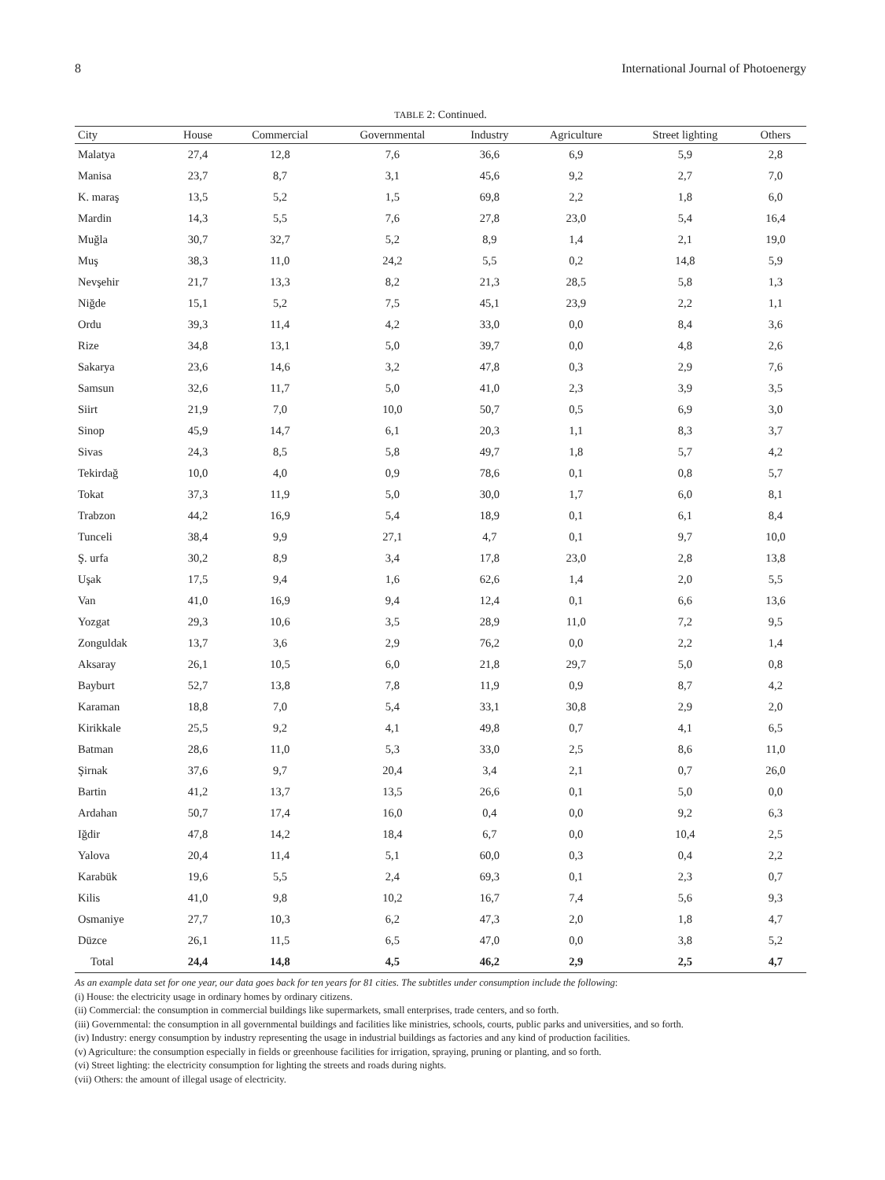8 International Journal of Photoenergy
TABLE 2: Continued.
| City | House | Commercial | Governmental | Industry | Agriculture | Street lighting | Others |
| --- | --- | --- | --- | --- | --- | --- | --- |
| Malatya | 27,4 | 12,8 | 7,6 | 36,6 | 6,9 | 5,9 | 2,8 |
| Manisa | 23,7 | 8,7 | 3,1 | 45,6 | 9,2 | 2,7 | 7,0 |
| K. maraş | 13,5 | 5,2 | 1,5 | 69,8 | 2,2 | 1,8 | 6,0 |
| Mardin | 14,3 | 5,5 | 7,6 | 27,8 | 23,0 | 5,4 | 16,4 |
| Muğla | 30,7 | 32,7 | 5,2 | 8,9 | 1,4 | 2,1 | 19,0 |
| Muş | 38,3 | 11,0 | 24,2 | 5,5 | 0,2 | 14,8 | 5,9 |
| Nevşehir | 21,7 | 13,3 | 8,2 | 21,3 | 28,5 | 5,8 | 1,3 |
| Niğde | 15,1 | 5,2 | 7,5 | 45,1 | 23,9 | 2,2 | 1,1 |
| Ordu | 39,3 | 11,4 | 4,2 | 33,0 | 0,0 | 8,4 | 3,6 |
| Rize | 34,8 | 13,1 | 5,0 | 39,7 | 0,0 | 4,8 | 2,6 |
| Sakarya | 23,6 | 14,6 | 3,2 | 47,8 | 0,3 | 2,9 | 7,6 |
| Samsun | 32,6 | 11,7 | 5,0 | 41,0 | 2,3 | 3,9 | 3,5 |
| Siirt | 21,9 | 7,0 | 10,0 | 50,7 | 0,5 | 6,9 | 3,0 |
| Sinop | 45,9 | 14,7 | 6,1 | 20,3 | 1,1 | 8,3 | 3,7 |
| Sivas | 24,3 | 8,5 | 5,8 | 49,7 | 1,8 | 5,7 | 4,2 |
| Tekirdağ | 10,0 | 4,0 | 0,9 | 78,6 | 0,1 | 0,8 | 5,7 |
| Tokat | 37,3 | 11,9 | 5,0 | 30,0 | 1,7 | 6,0 | 8,1 |
| Trabzon | 44,2 | 16,9 | 5,4 | 18,9 | 0,1 | 6,1 | 8,4 |
| Tunceli | 38,4 | 9,9 | 27,1 | 4,7 | 0,1 | 9,7 | 10,0 |
| Ş. urfa | 30,2 | 8,9 | 3,4 | 17,8 | 23,0 | 2,8 | 13,8 |
| Uşak | 17,5 | 9,4 | 1,6 | 62,6 | 1,4 | 2,0 | 5,5 |
| Van | 41,0 | 16,9 | 9,4 | 12,4 | 0,1 | 6,6 | 13,6 |
| Yozgat | 29,3 | 10,6 | 3,5 | 28,9 | 11,0 | 7,2 | 9,5 |
| Zonguldak | 13,7 | 3,6 | 2,9 | 76,2 | 0,0 | 2,2 | 1,4 |
| Aksaray | 26,1 | 10,5 | 6,0 | 21,8 | 29,7 | 5,0 | 0,8 |
| Bayburt | 52,7 | 13,8 | 7,8 | 11,9 | 0,9 | 8,7 | 4,2 |
| Karaman | 18,8 | 7,0 | 5,4 | 33,1 | 30,8 | 2,9 | 2,0 |
| Kirikkale | 25,5 | 9,2 | 4,1 | 49,8 | 0,7 | 4,1 | 6,5 |
| Batman | 28,6 | 11,0 | 5,3 | 33,0 | 2,5 | 8,6 | 11,0 |
| Şirnak | 37,6 | 9,7 | 20,4 | 3,4 | 2,1 | 0,7 | 26,0 |
| Bartin | 41,2 | 13,7 | 13,5 | 26,6 | 0,1 | 5,0 | 0,0 |
| Ardahan | 50,7 | 17,4 | 16,0 | 0,4 | 0,0 | 9,2 | 6,3 |
| Iğdir | 47,8 | 14,2 | 18,4 | 6,7 | 0,0 | 10,4 | 2,5 |
| Yalova | 20,4 | 11,4 | 5,1 | 60,0 | 0,3 | 0,4 | 2,2 |
| Karabük | 19,6 | 5,5 | 2,4 | 69,3 | 0,1 | 2,3 | 0,7 |
| Kilis | 41,0 | 9,8 | 10,2 | 16,7 | 7,4 | 5,6 | 9,3 |
| Osmaniye | 27,7 | 10,3 | 6,2 | 47,3 | 2,0 | 1,8 | 4,7 |
| Düzce | 26,1 | 11,5 | 6,5 | 47,0 | 0,0 | 3,8 | 5,2 |
| Total | 24,4 | 14,8 | 4,5 | 46,2 | 2,9 | 2,5 | 4,7 |
As an example data set for one year, our data goes back for ten years for 81 cities. The subtitles under consumption include the following:
(i) House: the electricity usage in ordinary homes by ordinary citizens.
(ii) Commercial: the consumption in commercial buildings like supermarkets, small enterprises, trade centers, and so forth.
(iii) Governmental: the consumption in all governmental buildings and facilities like ministries, schools, courts, public parks and universities, and so forth.
(iv) Industry: energy consumption by industry representing the usage in industrial buildings as factories and any kind of production facilities.
(v) Agriculture: the consumption especially in fields or greenhouse facilities for irrigation, spraying, pruning or planting, and so forth.
(vi) Street lighting: the electricity consumption for lighting the streets and roads during nights.
(vii) Others: the amount of illegal usage of electricity.